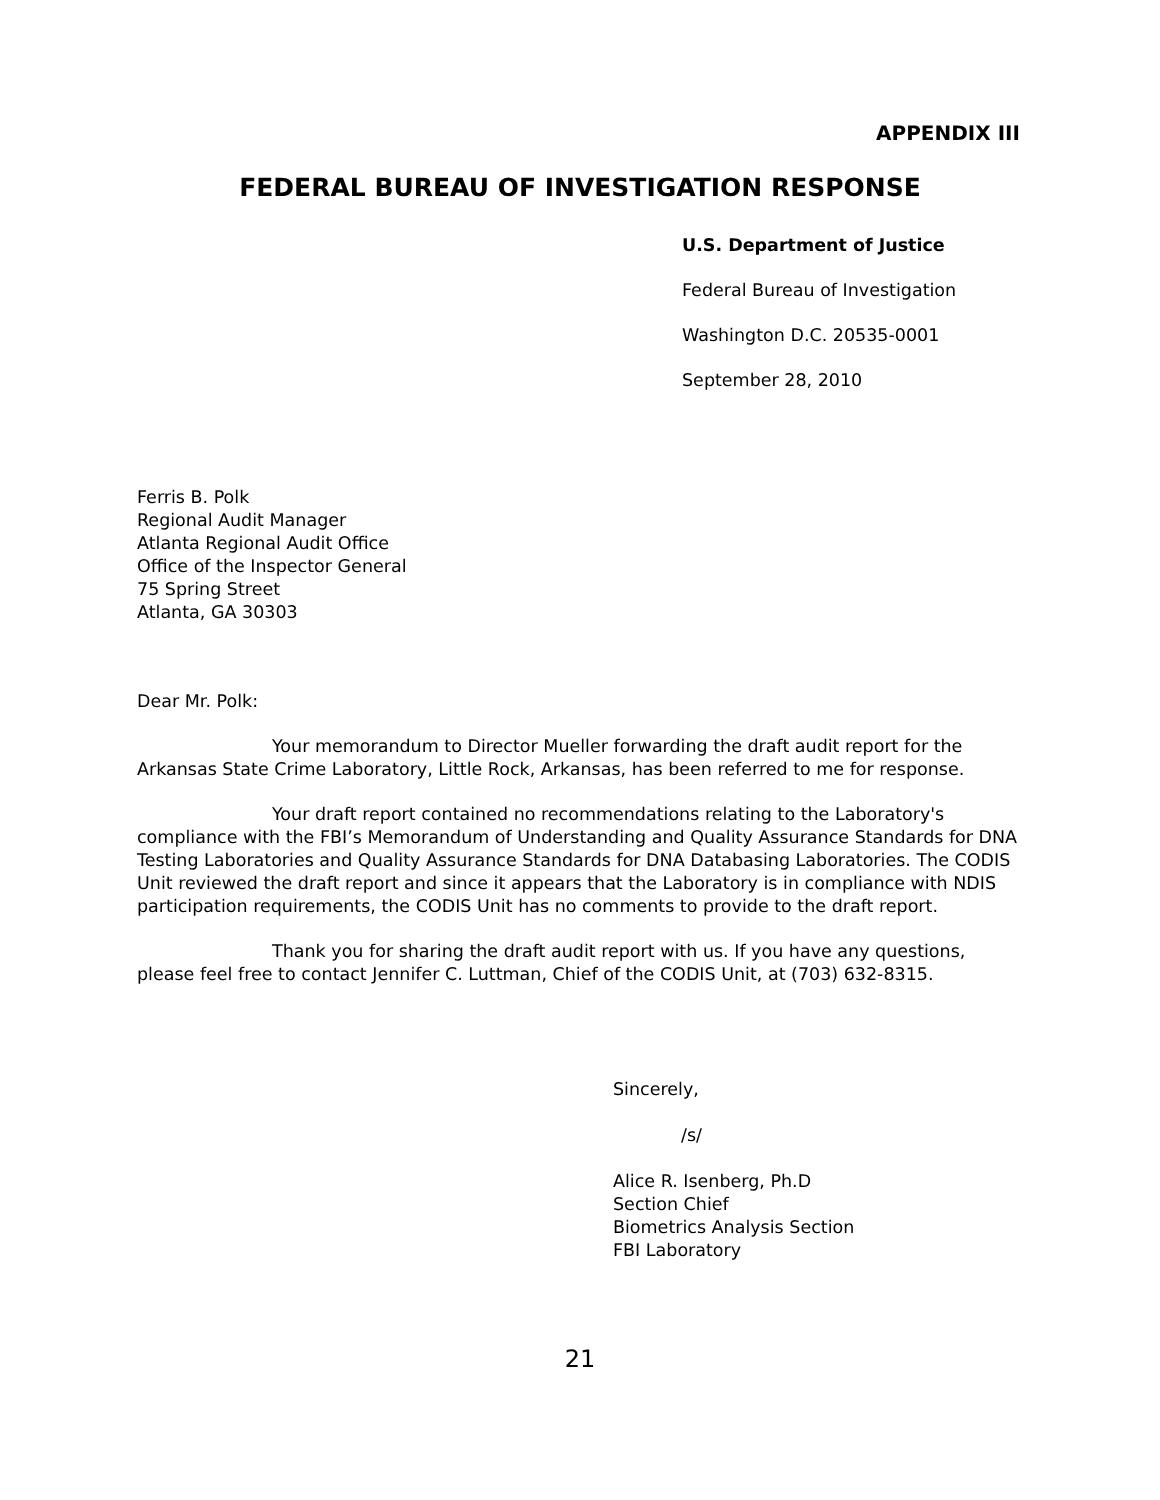APPENDIX III
FEDERAL BUREAU OF INVESTIGATION RESPONSE
U.S. Department of Justice
Federal Bureau of Investigation
Washington D.C. 20535-0001
September 28, 2010
Ferris B. Polk
Regional Audit Manager
Atlanta Regional Audit Office
Office of the Inspector General
75 Spring Street
Atlanta, GA 30303
Dear Mr. Polk:
Your memorandum to Director Mueller forwarding the draft audit report for the Arkansas State Crime Laboratory, Little Rock, Arkansas, has been referred to me for response.
Your draft report contained no recommendations relating to the Laboratory's compliance with the FBI’s Memorandum of Understanding and Quality Assurance Standards for DNA Testing Laboratories and Quality Assurance Standards for DNA Databasing Laboratories. The CODIS Unit reviewed the draft report and since it appears that the Laboratory is in compliance with NDIS participation requirements, the CODIS Unit has no comments to provide to the draft report.
Thank you for sharing the draft audit report with us. If you have any questions, please feel free to contact Jennifer C. Luttman, Chief of the CODIS Unit, at (703) 632-8315.
Sincerely,
/s/
Alice R. Isenberg, Ph.D
Section Chief
Biometrics Analysis Section
FBI Laboratory
21